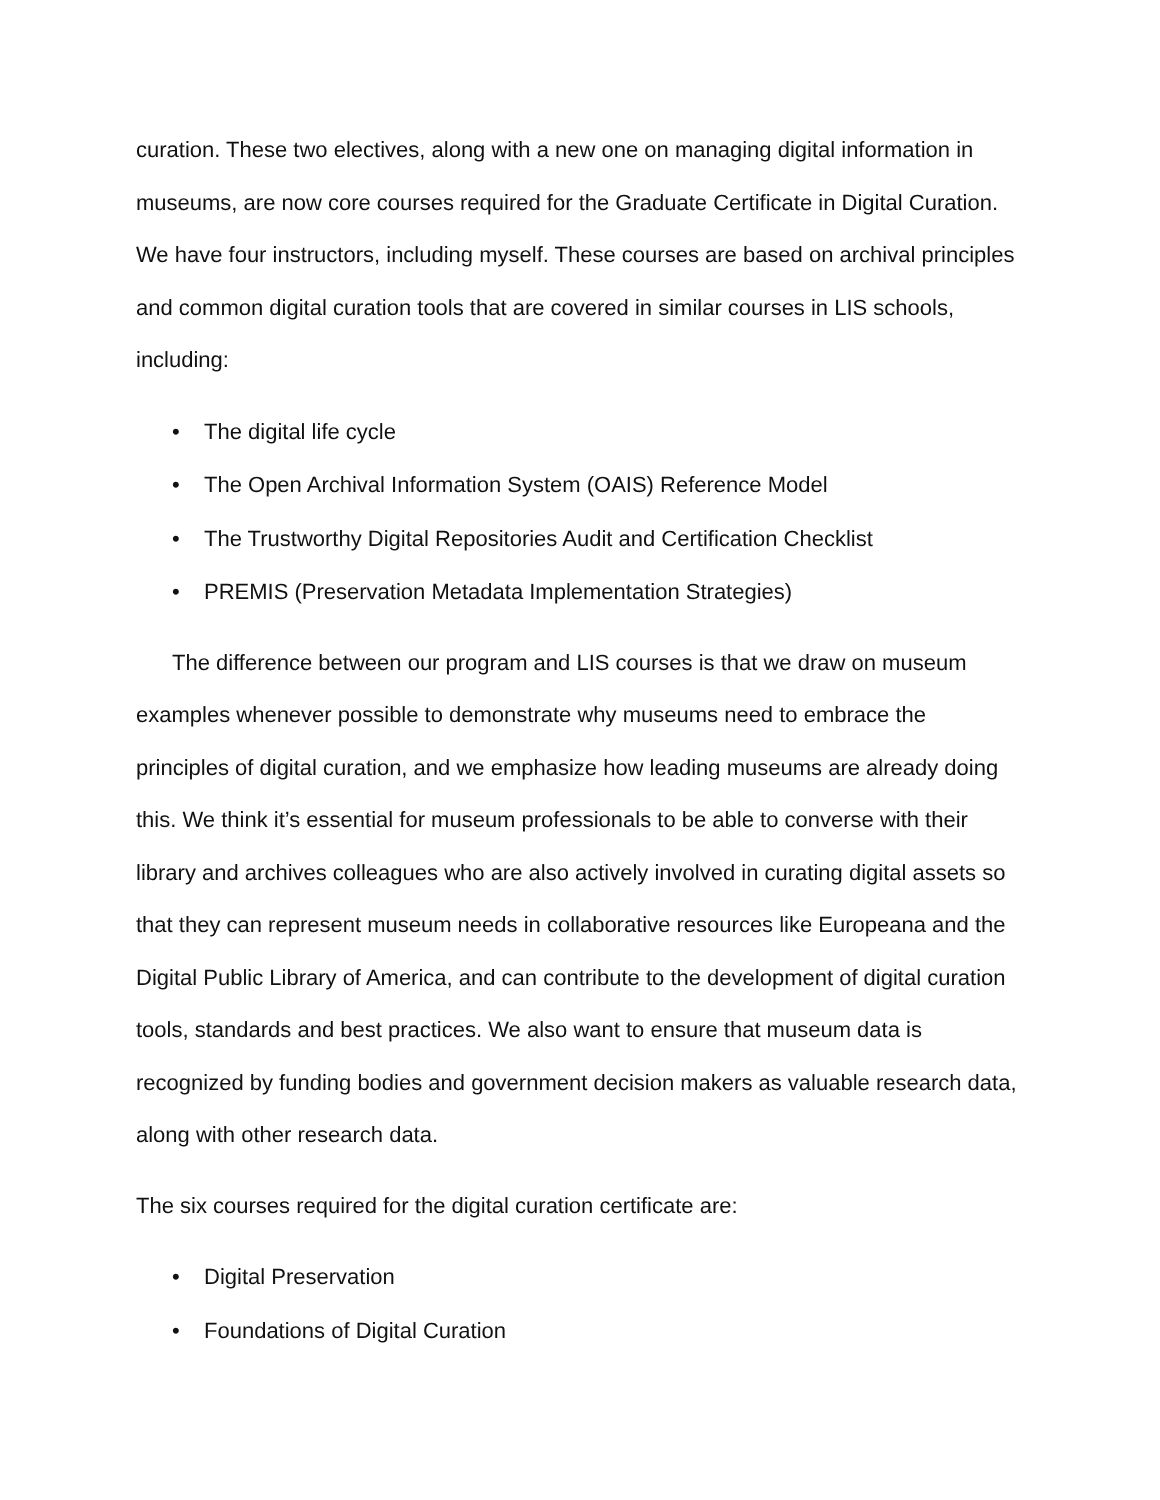curation. These two electives, along with a new one on managing digital information in museums, are now core courses required for the Graduate Certificate in Digital Curation. We have four instructors, including myself. These courses are based on archival principles and common digital curation tools that are covered in similar courses in LIS schools, including:
• The digital life cycle
• The Open Archival Information System (OAIS) Reference Model
• The Trustworthy Digital Repositories Audit and Certification Checklist
• PREMIS (Preservation Metadata Implementation Strategies)
The difference between our program and LIS courses is that we draw on museum examples whenever possible to demonstrate why museums need to embrace the principles of digital curation, and we emphasize how leading museums are already doing this. We think it’s essential for museum professionals to be able to converse with their library and archives colleagues who are also actively involved in curating digital assets so that they can represent museum needs in collaborative resources like Europeana and the Digital Public Library of America, and can contribute to the development of digital curation tools, standards and best practices. We also want to ensure that museum data is recognized by funding bodies and government decision makers as valuable research data, along with other research data.
The six courses required for the digital curation certificate are:
• Digital Preservation
• Foundations of Digital Curation